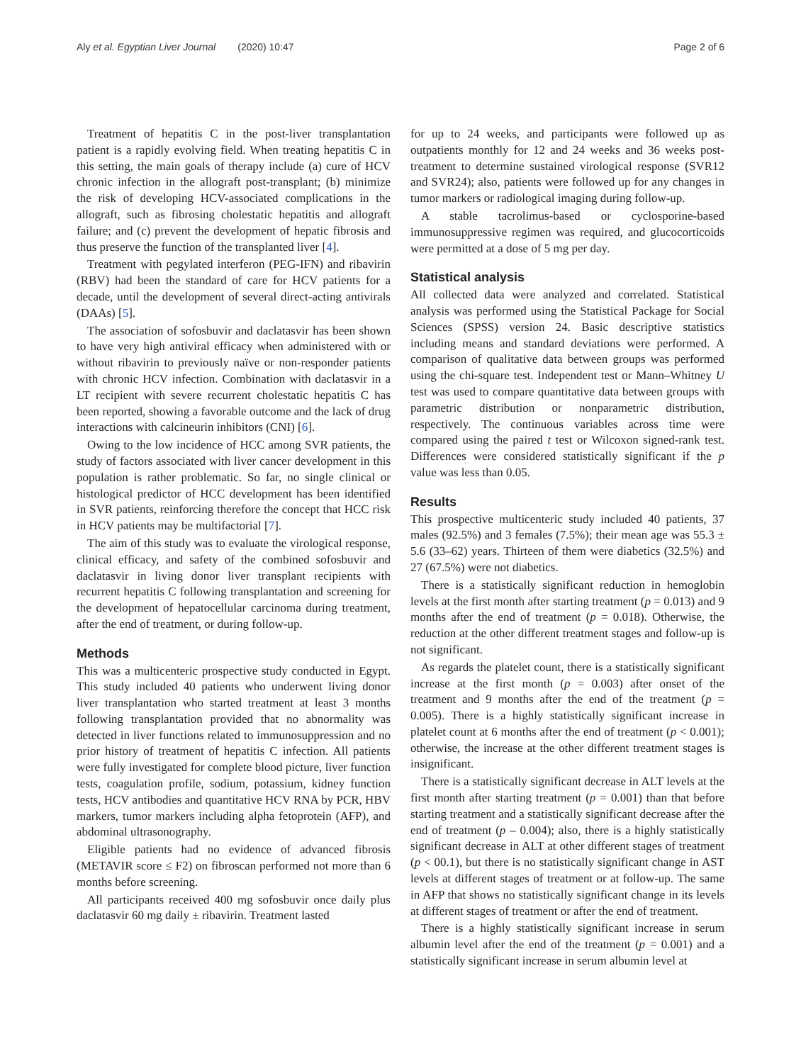Aly et al. Egyptian Liver Journal (2020) 10:47 Page 2 of 6
Treatment of hepatitis C in the post-liver transplantation patient is a rapidly evolving field. When treating hepatitis C in this setting, the main goals of therapy include (a) cure of HCV chronic infection in the allograft post-transplant; (b) minimize the risk of developing HCV-associated complications in the allograft, such as fibrosing cholestatic hepatitis and allograft failure; and (c) prevent the development of hepatic fibrosis and thus preserve the function of the transplanted liver [4].
Treatment with pegylated interferon (PEG-IFN) and ribavirin (RBV) had been the standard of care for HCV patients for a decade, until the development of several direct-acting antivirals (DAAs) [5].
The association of sofosbuvir and daclatasvir has been shown to have very high antiviral efficacy when administered with or without ribavirin to previously naïve or non-responder patients with chronic HCV infection. Combination with daclatasvir in a LT recipient with severe recurrent cholestatic hepatitis C has been reported, showing a favorable outcome and the lack of drug interactions with calcineurin inhibitors (CNI) [6].
Owing to the low incidence of HCC among SVR patients, the study of factors associated with liver cancer development in this population is rather problematic. So far, no single clinical or histological predictor of HCC development has been identified in SVR patients, reinforcing therefore the concept that HCC risk in HCV patients may be multifactorial [7].
The aim of this study was to evaluate the virological response, clinical efficacy, and safety of the combined sofosbuvir and daclatasvir in living donor liver transplant recipients with recurrent hepatitis C following transplantation and screening for the development of hepatocellular carcinoma during treatment, after the end of treatment, or during follow-up.
Methods
This was a multicenteric prospective study conducted in Egypt. This study included 40 patients who underwent living donor liver transplantation who started treatment at least 3 months following transplantation provided that no abnormality was detected in liver functions related to immunosuppression and no prior history of treatment of hepatitis C infection. All patients were fully investigated for complete blood picture, liver function tests, coagulation profile, sodium, potassium, kidney function tests, HCV antibodies and quantitative HCV RNA by PCR, HBV markers, tumor markers including alpha fetoprotein (AFP), and abdominal ultrasonography.
Eligible patients had no evidence of advanced fibrosis (METAVIR score ≤ F2) on fibroscan performed not more than 6 months before screening.
All participants received 400 mg sofosbuvir once daily plus daclatasvir 60 mg daily ± ribavirin. Treatment lasted
for up to 24 weeks, and participants were followed up as outpatients monthly for 12 and 24 weeks and 36 weeks post-treatment to determine sustained virological response (SVR12 and SVR24); also, patients were followed up for any changes in tumor markers or radiological imaging during follow-up.
A stable tacrolimus-based or cyclosporine-based immunosuppressive regimen was required, and glucocorticoids were permitted at a dose of 5 mg per day.
Statistical analysis
All collected data were analyzed and correlated. Statistical analysis was performed using the Statistical Package for Social Sciences (SPSS) version 24. Basic descriptive statistics including means and standard deviations were performed. A comparison of qualitative data between groups was performed using the chi-square test. Independent test or Mann–Whitney U test was used to compare quantitative data between groups with parametric distribution or nonparametric distribution, respectively. The continuous variables across time were compared using the paired t test or Wilcoxon signed-rank test. Differences were considered statistically significant if the p value was less than 0.05.
Results
This prospective multicenteric study included 40 patients, 37 males (92.5%) and 3 females (7.5%); their mean age was 55.3 ± 5.6 (33–62) years. Thirteen of them were diabetics (32.5%) and 27 (67.5%) were not diabetics.
There is a statistically significant reduction in hemoglobin levels at the first month after starting treatment (p = 0.013) and 9 months after the end of treatment (p = 0.018). Otherwise, the reduction at the other different treatment stages and follow-up is not significant.
As regards the platelet count, there is a statistically significant increase at the first month (p = 0.003) after onset of the treatment and 9 months after the end of the treatment (p = 0.005). There is a highly statistically significant increase in platelet count at 6 months after the end of treatment (p < 0.001); otherwise, the increase at the other different treatment stages is insignificant.
There is a statistically significant decrease in ALT levels at the first month after starting treatment (p = 0.001) than that before starting treatment and a statistically significant decrease after the end of treatment (p – 0.004); also, there is a highly statistically significant decrease in ALT at other different stages of treatment (p < 00.1), but there is no statistically significant change in AST levels at different stages of treatment or at follow-up. The same in AFP that shows no statistically significant change in its levels at different stages of treatment or after the end of treatment.
There is a highly statistically significant increase in serum albumin level after the end of the treatment (p = 0.001) and a statistically significant increase in serum albumin level at